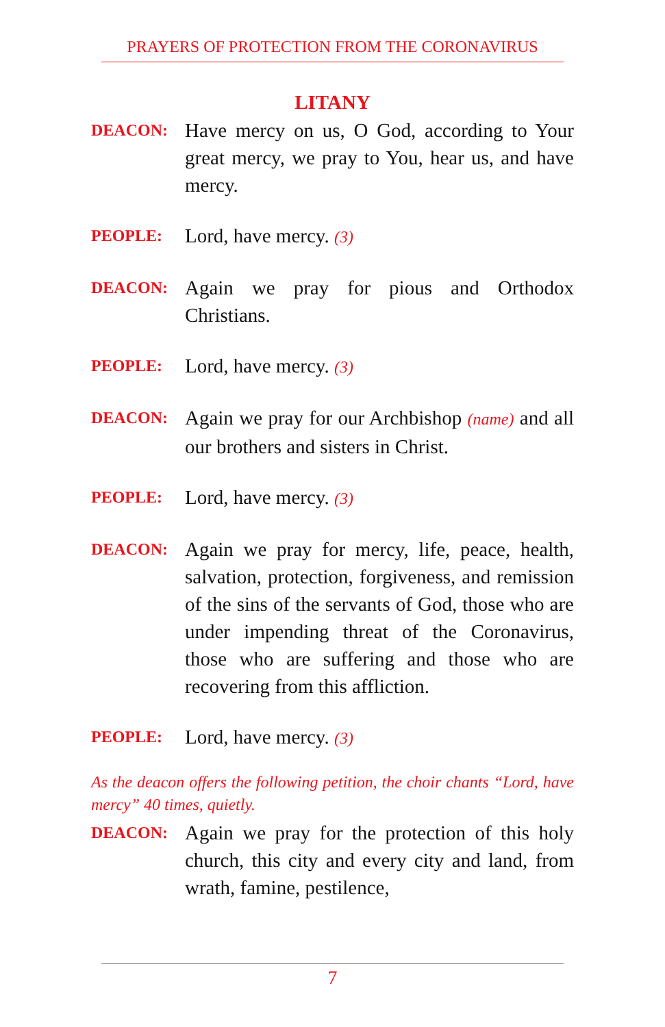PRAYERS OF PROTECTION FROM THE CORONAVIRUS
LITANY
DEACON:
Have mercy on us, O God, according to Your great mercy, we pray to You, hear us, and have mercy.
PEOPLE:
Lord, have mercy. (3)
DEACON:
Again we pray for pious and Orthodox Christians.
PEOPLE:
Lord, have mercy. (3)
DEACON:
Again we pray for our Archbishop (name) and all our brothers and sisters in Christ.
PEOPLE:
Lord, have mercy. (3)
DEACON:
Again we pray for mercy, life, peace, health, salvation, protection, forgiveness, and remission of the sins of the servants of God, those who are under impending threat of the Coronavirus, those who are suffering and those who are recovering from this affliction.
PEOPLE:
Lord, have mercy. (3)
As the deacon offers the following petition, the choir chants “Lord, have mercy” 40 times, quietly.
DEACON:
Again we pray for the protection of this holy church, this city and every city and land, from wrath, famine, pestilence,
7